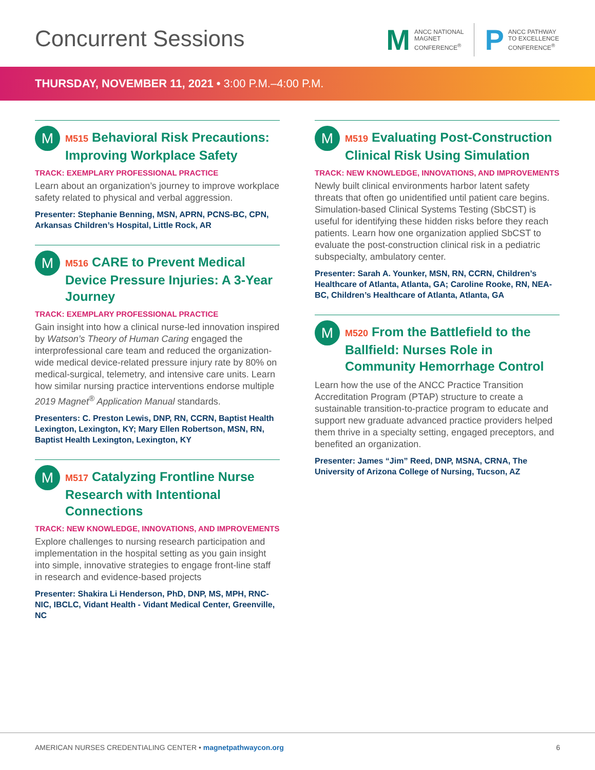Concurrent Sessions
M
ANCC NATIONAL
MAGNET
CONFERENCE<sup>®</sup>
P
ANCC PATHWAY
TO EXCELLENCE
CONFERENCE<sup>®</sup>
THURSDAY, NOVEMBER 11, 2021 • 3:00 P.M.–4:00 P.M.
M
M515 Behavioral Risk Precautions: Improving Workplace Safety
TRACK: EXEMPLARY PROFESSIONAL PRACTICE
Learn about an organization’s journey to improve workplace safety related to physical and verbal aggression.
Presenter: Stephanie Benning, MSN, APRN, PCNS-BC, CPN, Arkansas Children’s Hospital, Little Rock, AR
M
M516 CARE to Prevent Medical Device Pressure Injuries: A 3-Year Journey
TRACK: EXEMPLARY PROFESSIONAL PRACTICE
Gain insight into how a clinical nurse-led innovation inspired by Watson’s Theory of Human Caring engaged the interprofessional care team and reduced the organization-wide medical device-related pressure injury rate by 80% on medical-surgical, telemetry, and intensive care units. Learn how similar nursing practice interventions endorse multiple 2019 Magnet<sup>®</sup> Application Manual standards.
Presenters: C. Preston Lewis, DNP, RN, CCRN, Baptist Health Lexington, Lexington, KY; Mary Ellen Robertson, MSN, RN, Baptist Health Lexington, Lexington, KY
M
M517 Catalyzing Frontline Nurse Research with Intentional Connections
TRACK: NEW KNOWLEDGE, INNOVATIONS, AND IMPROVEMENTS
Explore challenges to nursing research participation and implementation in the hospital setting as you gain insight into simple, innovative strategies to engage front-line staff in research and evidence-based projects
Presenter: Shakira Li Henderson, PhD, DNP, MS, MPH, RNC-NIC, IBCLC, Vidant Health - Vidant Medical Center, Greenville, NC
M
M519 Evaluating Post-Construction Clinical Risk Using Simulation
TRACK: NEW KNOWLEDGE, INNOVATIONS, AND IMPROVEMENTS
Newly built clinical environments harbor latent safety threats that often go unidentified until patient care begins. Simulation-based Clinical Systems Testing (SbCST) is useful for identifying these hidden risks before they reach patients. Learn how one organization applied SbCST to evaluate the post-construction clinical risk in a pediatric subspecialty, ambulatory center.
Presenter: Sarah A. Younker, MSN, RN, CCRN, Children’s Healthcare of Atlanta, Atlanta, GA; Caroline Rooke, RN, NEA-BC, Children’s Healthcare of Atlanta, Atlanta, GA
M
M520 From the Battlefield to the Ballfield: Nurses Role in Community Hemorrhage Control
Learn how the use of the ANCC Practice Transition Accreditation Program (PTAP) structure to create a sustainable transition-to-practice program to educate and support new graduate advanced practice providers helped them thrive in a specialty setting, engaged preceptors, and benefited an organization.
Presenter: James “Jim” Reed, DNP, MSNA, CRNA, The University of Arizona College of Nursing, Tucson, AZ
AMERICAN NURSES CREDENTIALING CENTER • magnetpathwaycon.org
6